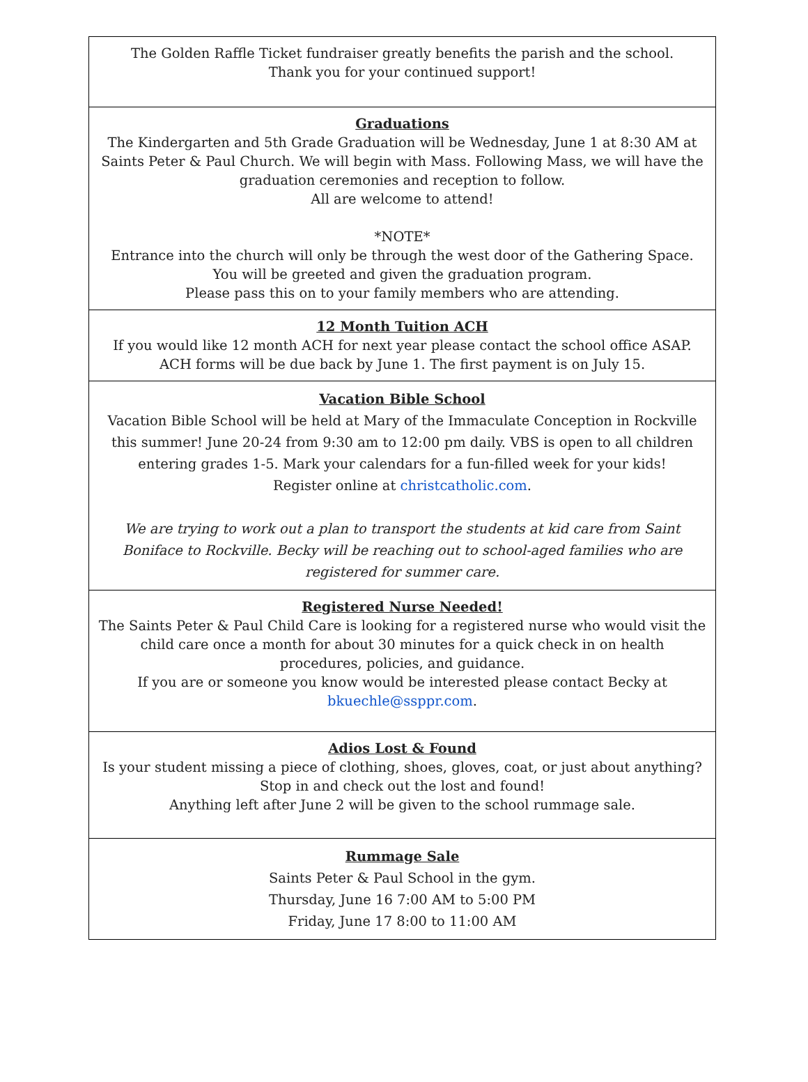The Golden Raffle Ticket fundraiser greatly benefits the parish and the school.
Thank you for your continued support!
Graduations
The Kindergarten and 5th Grade Graduation will be Wednesday, June 1 at 8:30 AM at Saints Peter & Paul Church. We will begin with Mass. Following Mass, we will have the graduation ceremonies and reception to follow.
All are welcome to attend!
*NOTE*
Entrance into the church will only be through the west door of the Gathering Space.
You will be greeted and given the graduation program.
Please pass this on to your family members who are attending.
12 Month Tuition ACH
If you would like 12 month ACH for next year please contact the school office ASAP.
ACH forms will be due back by June 1. The first payment is on July 15.
Vacation Bible School
Vacation Bible School will be held at Mary of the Immaculate Conception in Rockville this summer! June 20-24 from 9:30 am to 12:00 pm daily. VBS is open to all children entering grades 1-5. Mark your calendars for a fun-filled week for your kids!
Register online at christcatholic.com.
We are trying to work out a plan to transport the students at kid care from Saint Boniface to Rockville. Becky will be reaching out to school-aged families who are registered for summer care.
Registered Nurse Needed!
The Saints Peter & Paul Child Care is looking for a registered nurse who would visit the child care once a month for about 30 minutes for a quick check in on health procedures, policies, and guidance.
If you are or someone you know would be interested please contact Becky at bkuechle@ssppr.com.
Adios Lost & Found
Is your student missing a piece of clothing, shoes, gloves, coat, or just about anything?
Stop in and check out the lost and found!
Anything left after June 2 will be given to the school rummage sale.
Rummage Sale
Saints Peter & Paul School in the gym.
Thursday, June 16 7:00 AM to 5:00 PM
Friday, June 17 8:00 to 11:00 AM